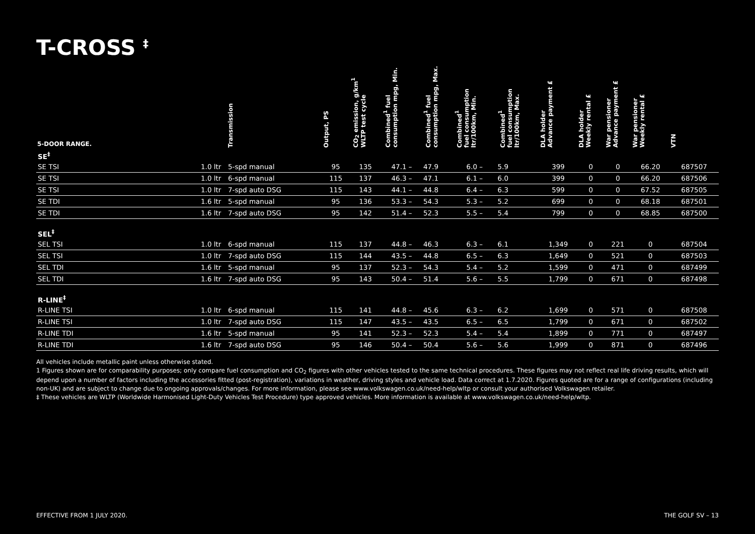T-CROSS <sup>‡</sup>
| 5-DOOR RANGE. | | Transmission | Output, PS | CO<sub>2</sub> emission, g/km<sup>1</sup> WLTP test cycle | Combined<sup>1</sup> fuel consumption mpg, Min. | Combined<sup>1</sup> fuel consumption mpg, Max. | Combined<sup>1</sup> fuel consumption ltr/100km, Min. | Combined<sup>1</sup> fuel consumption ltr/100km, Max. | DLA holder Advance payment £ | DLA holder Weekly rental £ | War pensioner Advance payment £ | War pensioner Weekly rental £ | VTN |
| --- | --- | --- | --- | --- | --- | --- | --- | --- | --- | --- | --- | --- | --- |
| SE<sup>‡</sup> | | | | | | | | | | | | | |
| SE TSI | 1.0 ltr | 5-spd manual | 95 | 135 | 47.1 – | 47.9 | 6.0 – | 5.9 | 399 | 0 | 0 | 66.20 | 687507 |
| SE TSI | 1.0 ltr | 6-spd manual | 115 | 137 | 46.3 – | 47.1 | 6.1 – | 6.0 | 399 | 0 | 0 | 66.20 | 687506 |
| SE TSI | 1.0 ltr | 7-spd auto DSG | 115 | 143 | 44.1 – | 44.8 | 6.4 – | 6.3 | 599 | 0 | 0 | 67.52 | 687505 |
| SE TDI | 1.6 ltr | 5-spd manual | 95 | 136 | 53.3 – | 54.3 | 5.3 – | 5.2 | 699 | 0 | 0 | 68.18 | 687501 |
| SE TDI | 1.6 ltr | 7-spd auto DSG | 95 | 142 | 51.4 – | 52.3 | 5.5 – | 5.4 | 799 | 0 | 0 | 68.85 | 687500 |
| SEL<sup>‡</sup> | | | | | | | | | | | | | |
| SEL TSI | 1.0 ltr | 6-spd manual | 115 | 137 | 44.8 – | 46.3 | 6.3 – | 6.1 | 1,349 | 0 | 221 | 0 | 687504 |
| SEL TSI | 1.0 ltr | 7-spd auto DSG | 115 | 144 | 43.5 – | 44.8 | 6.5 – | 6.3 | 1,649 | 0 | 521 | 0 | 687503 |
| SEL TDI | 1.6 ltr | 5-spd manual | 95 | 137 | 52.3 – | 54.3 | 5.4 – | 5.2 | 1,599 | 0 | 471 | 0 | 687499 |
| SEL TDI | 1.6 ltr | 7-spd auto DSG | 95 | 143 | 50.4 – | 51.4 | 5.6 – | 5.5 | 1,799 | 0 | 671 | 0 | 687498 |
| R-LINE<sup>‡</sup> | | | | | | | | | | | | | |
| R-LINE TSI | 1.0 ltr | 6-spd manual | 115 | 141 | 44.8 – | 45.6 | 6.3 – | 6.2 | 1,699 | 0 | 571 | 0 | 687508 |
| R-LINE TSI | 1.0 ltr | 7-spd auto DSG | 115 | 147 | 43.5 – | 43.5 | 6.5 – | 6.5 | 1,799 | 0 | 671 | 0 | 687502 |
| R-LINE TDI | 1.6 ltr | 5-spd manual | 95 | 141 | 52.3 – | 52.3 | 5.4 – | 5.4 | 1,899 | 0 | 771 | 0 | 687497 |
| R-LINE TDI | 1.6 ltr | 7-spd auto DSG | 95 | 146 | 50.4 – | 50.4 | 5.6 – | 5.6 | 1,999 | 0 | 871 | 0 | 687496 |
All vehicles include metallic paint unless otherwise stated.
1 Figures shown are for comparability purposes; only compare fuel consumption and CO<sub>2</sub> figures with other vehicles tested to the same technical procedures. These figures may not reflect real life driving results, which will depend upon a number of factors including the accessories fitted (post-registration), variations in weather, driving styles and vehicle load. Data correct at 1.7.2020. Figures quoted are for a range of configurations (including non-UK) and are subject to change due to ongoing approvals/changes. For more information, please see www.volkswagen.co.uk/need-help/wltp or consult your authorised Volkswagen retailer.
‡ These vehicles are WLTP (Worldwide Harmonised Light-Duty Vehicles Test Procedure) type approved vehicles. More information is available at www.volkswagen.co.uk/need-help/wltp.
EFFECTIVE FROM 1 JULY 2020. THE GOLF SV – 13